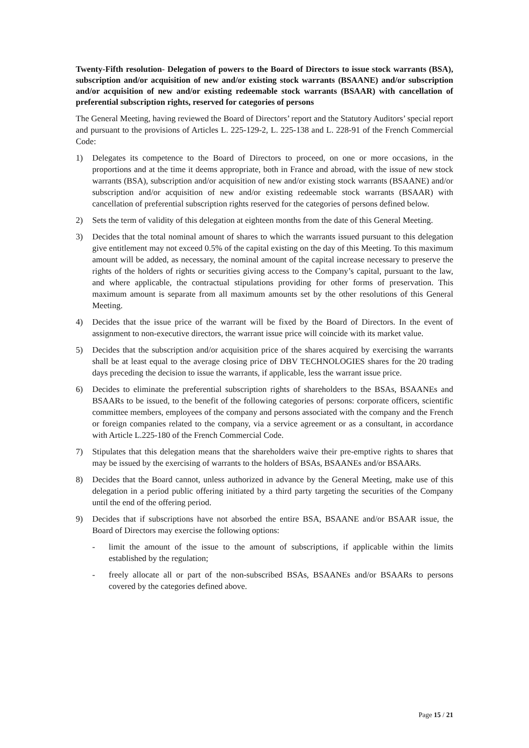Twenty-Fifth resolution- Delegation of powers to the Board of Directors to issue stock warrants (BSA), subscription and/or acquisition of new and/or existing stock warrants (BSAANE) and/or subscription and/or acquisition of new and/or existing redeemable stock warrants (BSAAR) with cancellation of preferential subscription rights, reserved for categories of persons
The General Meeting, having reviewed the Board of Directors’ report and the Statutory Auditors’ special report and pursuant to the provisions of Articles L. 225-129-2, L. 225-138 and L. 228-91 of the French Commercial Code:
1) Delegates its competence to the Board of Directors to proceed, on one or more occasions, in the proportions and at the time it deems appropriate, both in France and abroad, with the issue of new stock warrants (BSA), subscription and/or acquisition of new and/or existing stock warrants (BSAANE) and/or subscription and/or acquisition of new and/or existing redeemable stock warrants (BSAAR) with cancellation of preferential subscription rights reserved for the categories of persons defined below.
2) Sets the term of validity of this delegation at eighteen months from the date of this General Meeting.
3) Decides that the total nominal amount of shares to which the warrants issued pursuant to this delegation give entitlement may not exceed 0.5% of the capital existing on the day of this Meeting. To this maximum amount will be added, as necessary, the nominal amount of the capital increase necessary to preserve the rights of the holders of rights or securities giving access to the Company’s capital, pursuant to the law, and where applicable, the contractual stipulations providing for other forms of preservation. This maximum amount is separate from all maximum amounts set by the other resolutions of this General Meeting.
4) Decides that the issue price of the warrant will be fixed by the Board of Directors. In the event of assignment to non-executive directors, the warrant issue price will coincide with its market value.
5) Decides that the subscription and/or acquisition price of the shares acquired by exercising the warrants shall be at least equal to the average closing price of DBV TECHNOLOGIES shares for the 20 trading days preceding the decision to issue the warrants, if applicable, less the warrant issue price.
6) Decides to eliminate the preferential subscription rights of shareholders to the BSAs, BSAANEs and BSAARs to be issued, to the benefit of the following categories of persons: corporate officers, scientific committee members, employees of the company and persons associated with the company and the French or foreign companies related to the company, via a service agreement or as a consultant, in accordance with Article L.225-180 of the French Commercial Code.
7) Stipulates that this delegation means that the shareholders waive their pre-emptive rights to shares that may be issued by the exercising of warrants to the holders of BSAs, BSAANEs and/or BSAARs.
8) Decides that the Board cannot, unless authorized in advance by the General Meeting, make use of this delegation in a period public offering initiated by a third party targeting the securities of the Company until the end of the offering period.
9) Decides that if subscriptions have not absorbed the entire BSA, BSAANE and/or BSAAR issue, the Board of Directors may exercise the following options:
- limit the amount of the issue to the amount of subscriptions, if applicable within the limits established by the regulation;
- freely allocate all or part of the non-subscribed BSAs, BSAANEs and/or BSAARs to persons covered by the categories defined above.
Page 15 / 21